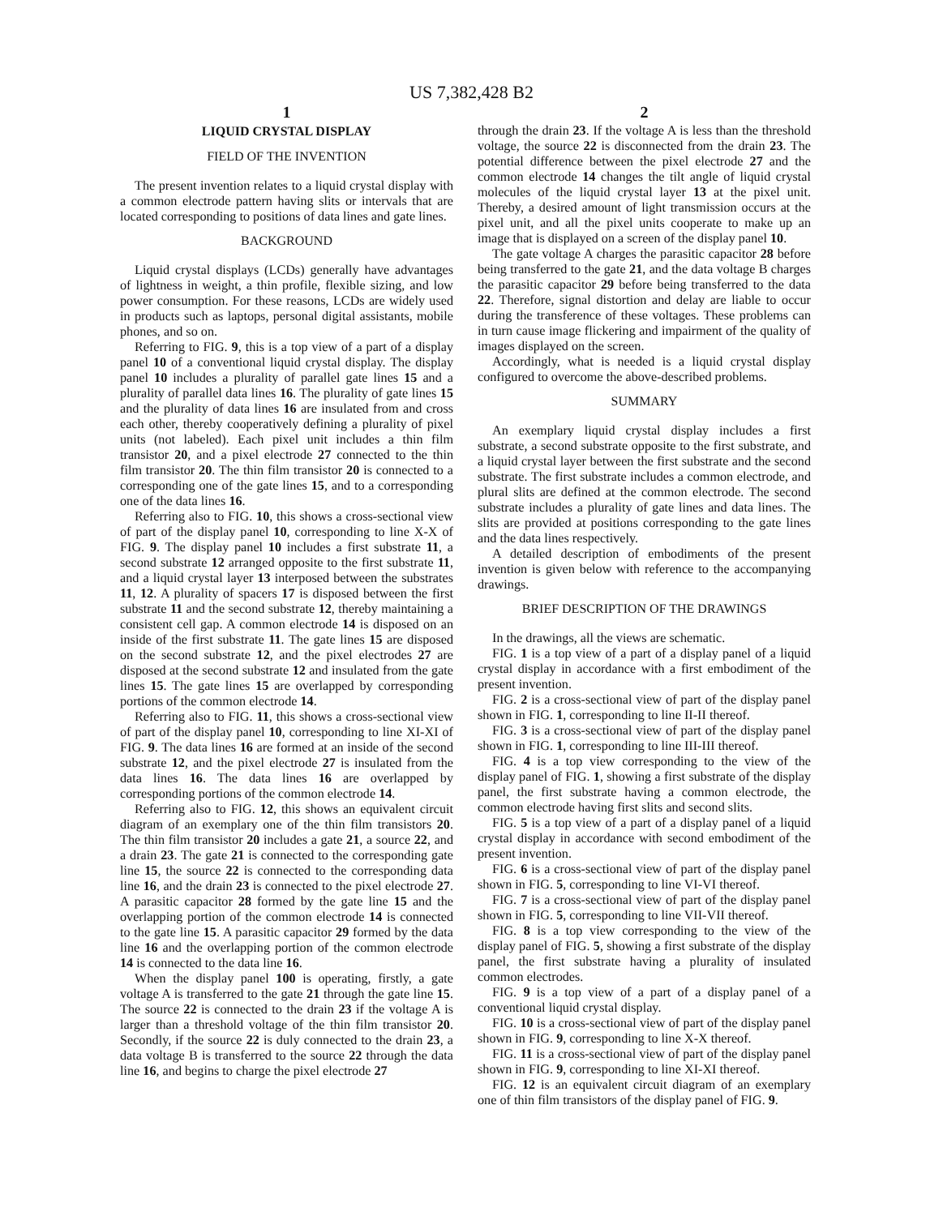US 7,382,428 B2
1
LIQUID CRYSTAL DISPLAY
FIELD OF THE INVENTION
The present invention relates to a liquid crystal display with a common electrode pattern having slits or intervals that are located corresponding to positions of data lines and gate lines.
BACKGROUND
Liquid crystal displays (LCDs) generally have advantages of lightness in weight, a thin profile, flexible sizing, and low power consumption. For these reasons, LCDs are widely used in products such as laptops, personal digital assistants, mobile phones, and so on.
Referring to FIG. 9, this is a top view of a part of a display panel 10 of a conventional liquid crystal display. The display panel 10 includes a plurality of parallel gate lines 15 and a plurality of parallel data lines 16. The plurality of gate lines 15 and the plurality of data lines 16 are insulated from and cross each other, thereby cooperatively defining a plurality of pixel units (not labeled). Each pixel unit includes a thin film transistor 20, and a pixel electrode 27 connected to the thin film transistor 20. The thin film transistor 20 is connected to a corresponding one of the gate lines 15, and to a corresponding one of the data lines 16.
Referring also to FIG. 10, this shows a cross-sectional view of part of the display panel 10, corresponding to line X-X of FIG. 9. The display panel 10 includes a first substrate 11, a second substrate 12 arranged opposite to the first substrate 11, and a liquid crystal layer 13 interposed between the substrates 11, 12. A plurality of spacers 17 is disposed between the first substrate 11 and the second substrate 12, thereby maintaining a consistent cell gap. A common electrode 14 is disposed on an inside of the first substrate 11. The gate lines 15 are disposed on the second substrate 12, and the pixel electrodes 27 are disposed at the second substrate 12 and insulated from the gate lines 15. The gate lines 15 are overlapped by corresponding portions of the common electrode 14.
Referring also to FIG. 11, this shows a cross-sectional view of part of the display panel 10, corresponding to line XI-XI of FIG. 9. The data lines 16 are formed at an inside of the second substrate 12, and the pixel electrode 27 is insulated from the data lines 16. The data lines 16 are overlapped by corresponding portions of the common electrode 14.
Referring also to FIG. 12, this shows an equivalent circuit diagram of an exemplary one of the thin film transistors 20. The thin film transistor 20 includes a gate 21, a source 22, and a drain 23. The gate 21 is connected to the corresponding gate line 15, the source 22 is connected to the corresponding data line 16, and the drain 23 is connected to the pixel electrode 27. A parasitic capacitor 28 formed by the gate line 15 and the overlapping portion of the common electrode 14 is connected to the gate line 15. A parasitic capacitor 29 formed by the data line 16 and the overlapping portion of the common electrode 14 is connected to the data line 16.
When the display panel 100 is operating, firstly, a gate voltage A is transferred to the gate 21 through the gate line 15. The source 22 is connected to the drain 23 if the voltage A is larger than a threshold voltage of the thin film transistor 20. Secondly, if the source 22 is duly connected to the drain 23, a data voltage B is transferred to the source 22 through the data line 16, and begins to charge the pixel electrode 27
2
through the drain 23. If the voltage A is less than the threshold voltage, the source 22 is disconnected from the drain 23. The potential difference between the pixel electrode 27 and the common electrode 14 changes the tilt angle of liquid crystal molecules of the liquid crystal layer 13 at the pixel unit. Thereby, a desired amount of light transmission occurs at the pixel unit, and all the pixel units cooperate to make up an image that is displayed on a screen of the display panel 10.
The gate voltage A charges the parasitic capacitor 28 before being transferred to the gate 21, and the data voltage B charges the parasitic capacitor 29 before being transferred to the data 22. Therefore, signal distortion and delay are liable to occur during the transference of these voltages. These problems can in turn cause image flickering and impairment of the quality of images displayed on the screen.
Accordingly, what is needed is a liquid crystal display configured to overcome the above-described problems.
SUMMARY
An exemplary liquid crystal display includes a first substrate, a second substrate opposite to the first substrate, and a liquid crystal layer between the first substrate and the second substrate. The first substrate includes a common electrode, and plural slits are defined at the common electrode. The second substrate includes a plurality of gate lines and data lines. The slits are provided at positions corresponding to the gate lines and the data lines respectively.
A detailed description of embodiments of the present invention is given below with reference to the accompanying drawings.
BRIEF DESCRIPTION OF THE DRAWINGS
In the drawings, all the views are schematic.
FIG. 1 is a top view of a part of a display panel of a liquid crystal display in accordance with a first embodiment of the present invention.
FIG. 2 is a cross-sectional view of part of the display panel shown in FIG. 1, corresponding to line II-II thereof.
FIG. 3 is a cross-sectional view of part of the display panel shown in FIG. 1, corresponding to line III-III thereof.
FIG. 4 is a top view corresponding to the view of the display panel of FIG. 1, showing a first substrate of the display panel, the first substrate having a common electrode, the common electrode having first slits and second slits.
FIG. 5 is a top view of a part of a display panel of a liquid crystal display in accordance with second embodiment of the present invention.
FIG. 6 is a cross-sectional view of part of the display panel shown in FIG. 5, corresponding to line VI-VI thereof.
FIG. 7 is a cross-sectional view of part of the display panel shown in FIG. 5, corresponding to line VII-VII thereof.
FIG. 8 is a top view corresponding to the view of the display panel of FIG. 5, showing a first substrate of the display panel, the first substrate having a plurality of insulated common electrodes.
FIG. 9 is a top view of a part of a display panel of a conventional liquid crystal display.
FIG. 10 is a cross-sectional view of part of the display panel shown in FIG. 9, corresponding to line X-X thereof.
FIG. 11 is a cross-sectional view of part of the display panel shown in FIG. 9, corresponding to line XI-XI thereof.
FIG. 12 is an equivalent circuit diagram of an exemplary one of thin film transistors of the display panel of FIG. 9.